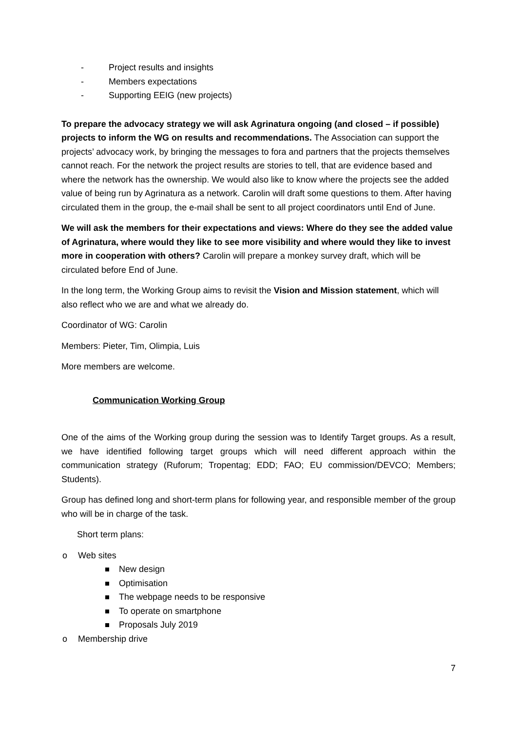- Project results and insights
- Members expectations
- Supporting EEIG (new projects)
To prepare the advocacy strategy we will ask Agrinatura ongoing (and closed – if possible) projects to inform the WG on results and recommendations. The Association can support the projects’ advocacy work, by bringing the messages to fora and partners that the projects themselves cannot reach. For the network the project results are stories to tell, that are evidence based and where the network has the ownership. We would also like to know where the projects see the added value of being run by Agrinatura as a network. Carolin will draft some questions to them. After having circulated them in the group, the e-mail shall be sent to all project coordinators until End of June.
We will ask the members for their expectations and views: Where do they see the added value of Agrinatura, where would they like to see more visibility and where would they like to invest more in cooperation with others? Carolin will prepare a monkey survey draft, which will be circulated before End of June.
In the long term, the Working Group aims to revisit the Vision and Mission statement, which will also reflect who we are and what we already do.
Coordinator of WG: Carolin
Members: Pieter, Tim, Olimpia, Luis
More members are welcome.
Communication Working Group
One of the aims of the Working group during the session was to Identify Target groups. As a result, we have identified following target groups which will need different approach within the communication strategy (Ruforum; Tropentag; EDD; FAO; EU commission/DEVCO; Members; Students).
Group has defined long and short-term plans for following year, and responsible member of the group who will be in charge of the task.
Short term plans:
o Web sites
New design
Optimisation
The webpage needs to be responsive
To operate on smartphone
Proposals July 2019
o Membership drive
7